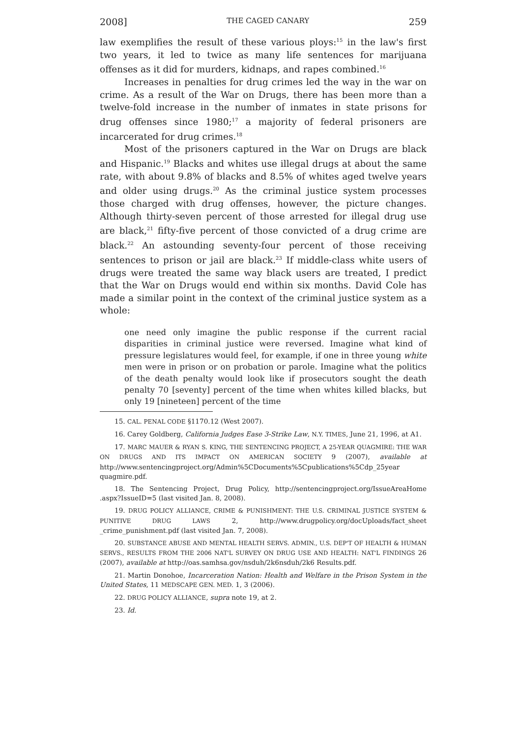2008] THE CAGED CANARY 259
law exemplifies the result of these various ploys:<sup>15</sup> in the law's first two years, it led to twice as many life sentences for marijuana offenses as it did for murders, kidnaps, and rapes combined.<sup>16</sup>
Increases in penalties for drug crimes led the way in the war on crime. As a result of the War on Drugs, there has been more than a twelve-fold increase in the number of inmates in state prisons for drug offenses since 1980;<sup>17</sup> a majority of federal prisoners are incarcerated for drug crimes.<sup>18</sup>
Most of the prisoners captured in the War on Drugs are black and Hispanic.<sup>19</sup> Blacks and whites use illegal drugs at about the same rate, with about 9.8% of blacks and 8.5% of whites aged twelve years and older using drugs.<sup>20</sup> As the criminal justice system processes those charged with drug offenses, however, the picture changes. Although thirty-seven percent of those arrested for illegal drug use are black,<sup>21</sup> fifty-five percent of those convicted of a drug crime are black.<sup>22</sup> An astounding seventy-four percent of those receiving sentences to prison or jail are black.<sup>23</sup> If middle-class white users of drugs were treated the same way black users are treated, I predict that the War on Drugs would end within six months. David Cole has made a similar point in the context of the criminal justice system as a whole:
one need only imagine the public response if the current racial disparities in criminal justice were reversed. Imagine what kind of pressure legislatures would feel, for example, if one in three young white men were in prison or on probation or parole. Imagine what the politics of the death penalty would look like if prosecutors sought the death penalty 70 [seventy] percent of the time when whites killed blacks, but only 19 [nineteen] percent of the time
15. CAL. PENAL CODE §1170.12 (West 2007).
16. Carey Goldberg, California Judges Ease 3-Strike Law, N.Y. TIMES, June 21, 1996, at A1.
17. MARC MAUER & RYAN S. KING, THE SENTENCING PROJECT, A 25-YEAR QUAGMIRE: THE WAR ON DRUGS AND ITS IMPACT ON AMERICAN SOCIETY 9 (2007), available at http://www.sentencingproject.org/Admin%5CDocuments%5Cpublications%5Cdp_25year quagmire.pdf.
18. The Sentencing Project, Drug Policy, http://sentencingproject.org/IssueAreaHome .aspx?IssueID=5 (last visited Jan. 8, 2008).
19. DRUG POLICY ALLIANCE, CRIME & PUNISHMENT: THE U.S. CRIMINAL JUSTICE SYSTEM & PUNITIVE DRUG LAWS 2, http://www.drugpolicy.org/docUploads/fact_sheet _crime_punishment.pdf (last visited Jan. 7, 2008).
20. SUBSTANCE ABUSE AND MENTAL HEALTH SERVS. ADMIN., U.S. DEP'T OF HEALTH & HUMAN SERVS., RESULTS FROM THE 2006 NAT'L SURVEY ON DRUG USE AND HEALTH: NAT'L FINDINGS 26 (2007), available at http://oas.samhsa.gov/nsduh/2k6nsduh/2k6 Results.pdf.
21. Martin Donohoe, Incarceration Nation: Health and Welfare in the Prison System in the United States, 11 MEDSCAPE GEN. MED. 1, 3 (2006).
22. DRUG POLICY ALLIANCE, supra note 19, at 2.
23. Id.